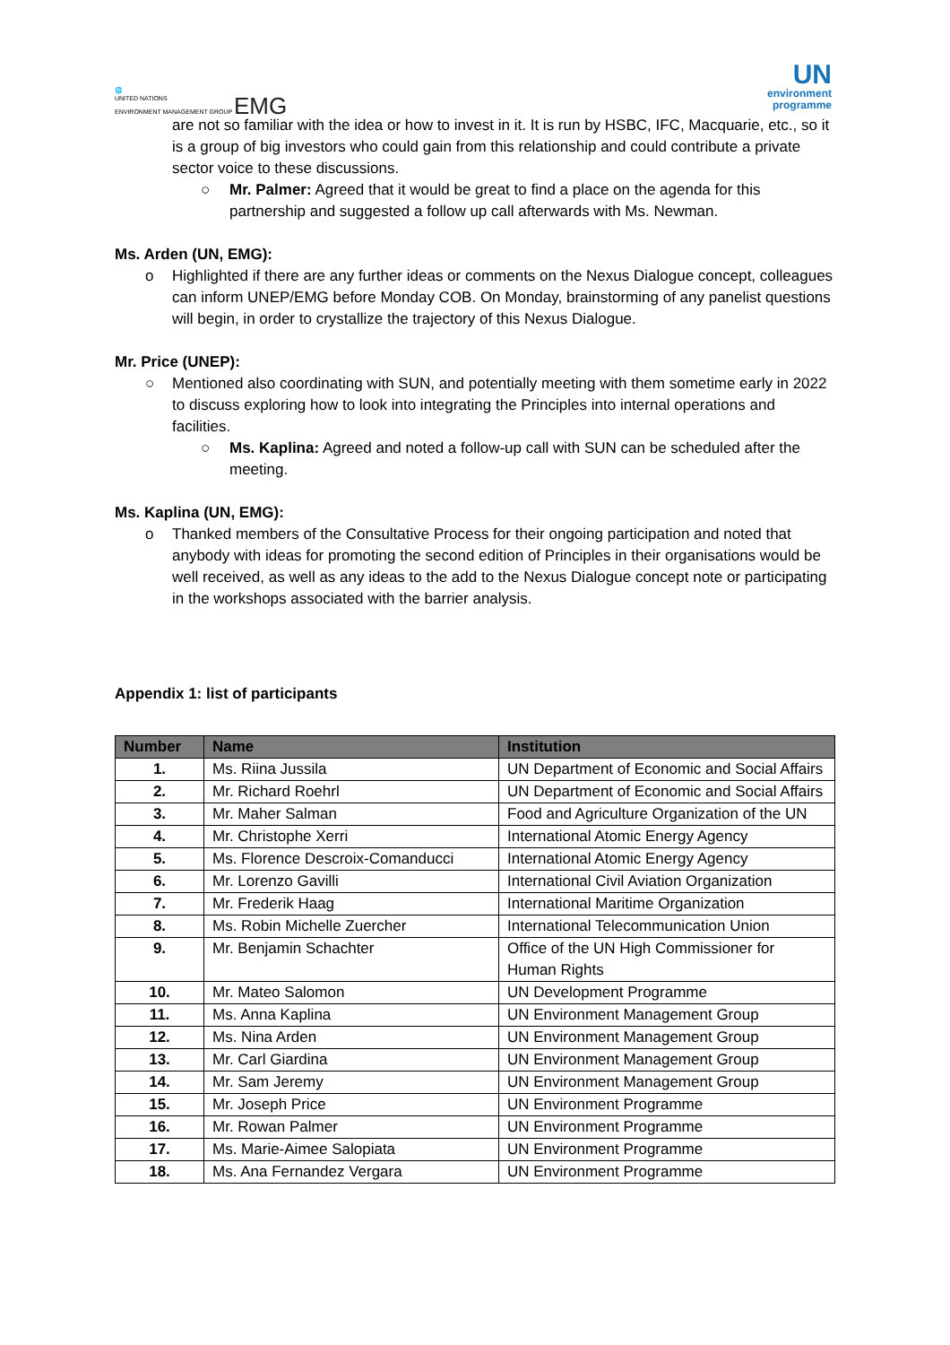🌐
UNITED NATIONS
ENVIRONMENT MANAGEMENT GROUP EMG
UN
environment
programme
are not so familiar with the idea or how to invest in it. It is run by HSBC, IFC, Macquarie, etc., so it is a group of big investors who could gain from this relationship and could contribute a private sector voice to these discussions.
○ Mr. Palmer: Agreed that it would be great to find a place on the agenda for this partnership and suggested a follow up call afterwards with Ms. Newman.
Ms. Arden (UN, EMG):
o Highlighted if there are any further ideas or comments on the Nexus Dialogue concept, colleagues can inform UNEP/EMG before Monday COB. On Monday, brainstorming of any panelist questions will begin, in order to crystallize the trajectory of this Nexus Dialogue.
Mr. Price (UNEP):
○ Mentioned also coordinating with SUN, and potentially meeting with them sometime early in 2022 to discuss exploring how to look into integrating the Principles into internal operations and facilities.
○ Ms. Kaplina: Agreed and noted a follow-up call with SUN can be scheduled after the meeting.
Ms. Kaplina (UN, EMG):
o Thanked members of the Consultative Process for their ongoing participation and noted that anybody with ideas for promoting the second edition of Principles in their organisations would be well received, as well as any ideas to the add to the Nexus Dialogue concept note or participating in the workshops associated with the barrier analysis.
Appendix 1: list of participants
| Number | Name | Institution |
| --- | --- | --- |
| 1. | Ms. Riina Jussila | UN Department of Economic and Social Affairs |
| 2. | Mr. Richard Roehrl | UN Department of Economic and Social Affairs |
| 3. | Mr. Maher Salman | Food and Agriculture Organization of the UN |
| 4. | Mr. Christophe Xerri | International Atomic Energy Agency |
| 5. | Ms. Florence Descroix-Comanducci | International Atomic Energy Agency |
| 6. | Mr. Lorenzo Gavilli | International Civil Aviation Organization |
| 7. | Mr. Frederik Haag | International Maritime Organization |
| 8. | Ms. Robin Michelle Zuercher | International Telecommunication Union |
| 9. | Mr. Benjamin Schachter | Office of the UN High Commissioner for Human Rights |
| 10. | Mr. Mateo Salomon | UN Development Programme |
| 11. | Ms. Anna Kaplina | UN Environment Management Group |
| 12. | Ms. Nina Arden | UN Environment Management Group |
| 13. | Mr. Carl Giardina | UN Environment Management Group |
| 14. | Mr. Sam Jeremy | UN Environment Management Group |
| 15. | Mr. Joseph Price | UN Environment Programme |
| 16. | Mr. Rowan Palmer | UN Environment Programme |
| 17. | Ms. Marie-Aimee Salopiata | UN Environment Programme |
| 18. | Ms. Ana Fernandez Vergara | UN Environment Programme |